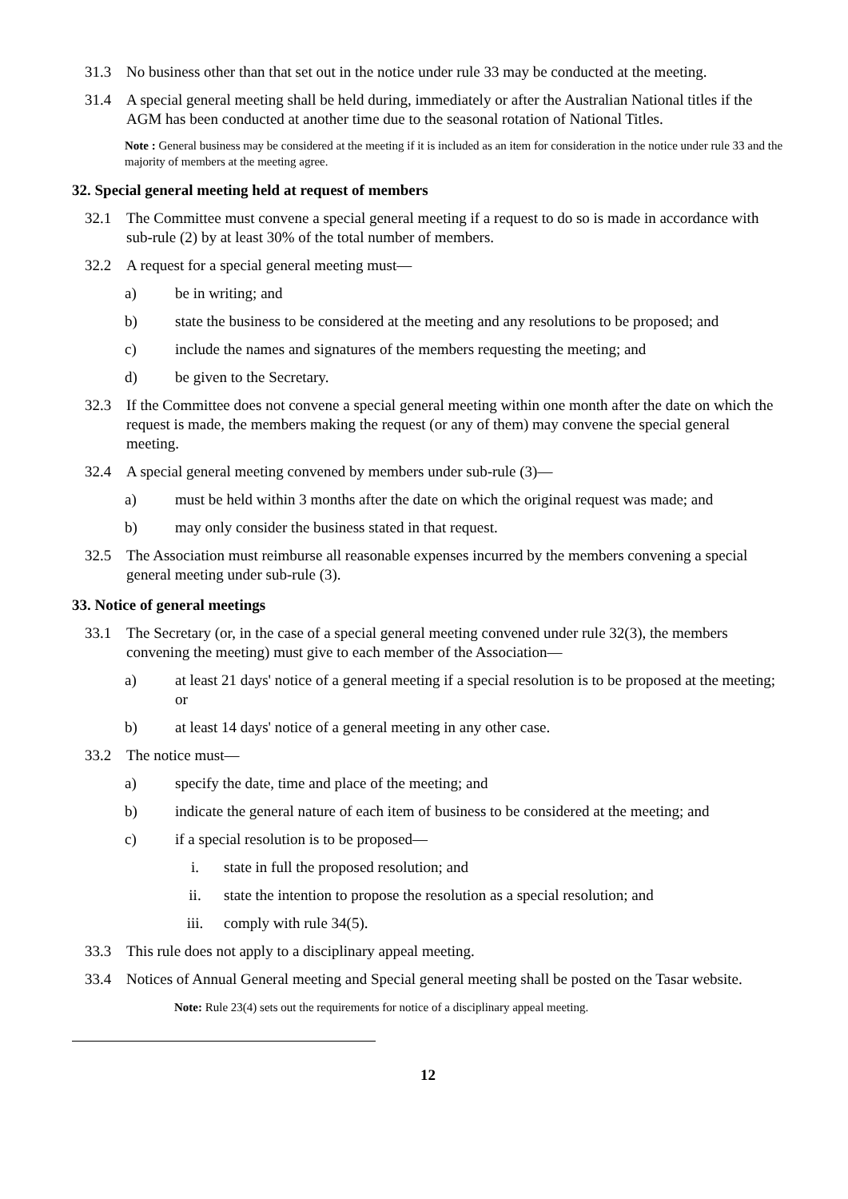31.3 No business other than that set out in the notice under rule 33 may be conducted at the meeting.
31.4 A special general meeting shall be held during, immediately or after the Australian National titles if the AGM has been conducted at another time due to the seasonal rotation of National Titles.
Note : General business may be considered at the meeting if it is included as an item for consideration in the notice under rule 33 and the majority of members at the meeting agree.
32. Special general meeting held at request of members
32.1 The Committee must convene a special general meeting if a request to do so is made in accordance with sub-rule (2) by at least 30% of the total number of members.
32.2 A request for a special general meeting must—
a) be in writing; and
b) state the business to be considered at the meeting and any resolutions to be proposed; and
c) include the names and signatures of the members requesting the meeting; and
d) be given to the Secretary.
32.3 If the Committee does not convene a special general meeting within one month after the date on which the request is made, the members making the request (or any of them) may convene the special general meeting.
32.4 A special general meeting convened by members under sub-rule (3)—
a) must be held within 3 months after the date on which the original request was made; and
b) may only consider the business stated in that request.
32.5 The Association must reimburse all reasonable expenses incurred by the members convening a special general meeting under sub-rule (3).
33. Notice of general meetings
33.1 The Secretary (or, in the case of a special general meeting convened under rule 32(3), the members convening the meeting) must give to each member of the Association—
a) at least 21 days' notice of a general meeting if a special resolution is to be proposed at the meeting; or
b) at least 14 days' notice of a general meeting in any other case.
33.2 The notice must—
a) specify the date, time and place of the meeting; and
b) indicate the general nature of each item of business to be considered at the meeting; and
c) if a special resolution is to be proposed—
i. state in full the proposed resolution; and
ii. state the intention to propose the resolution as a special resolution; and
iii. comply with rule 34(5).
33.3 This rule does not apply to a disciplinary appeal meeting.
33.4 Notices of Annual General meeting and Special general meeting shall be posted on the Tasar website.
Note: Rule 23(4) sets out the requirements for notice of a disciplinary appeal meeting.
12